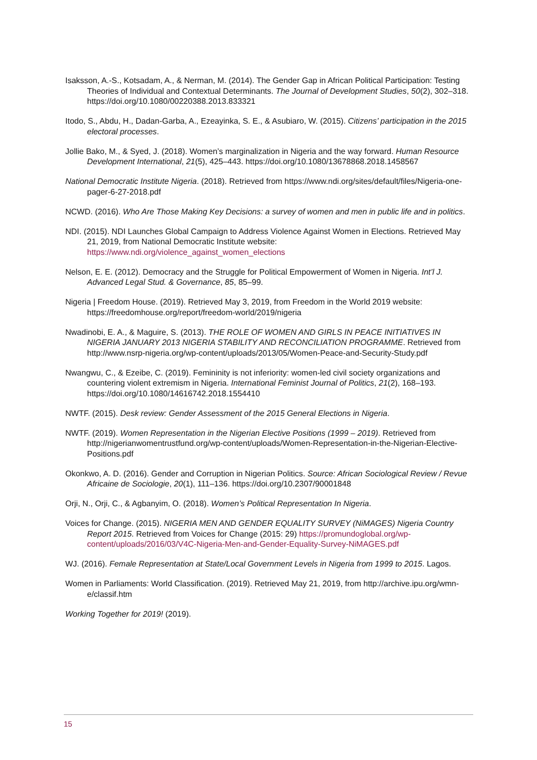Isaksson, A.-S., Kotsadam, A., & Nerman, M. (2014). The Gender Gap in African Political Participation: Testing Theories of Individual and Contextual Determinants. The Journal of Development Studies, 50(2), 302–318. https://doi.org/10.1080/00220388.2013.833321
Itodo, S., Abdu, H., Dadan-Garba, A., Ezeayinka, S. E., & Asubiaro, W. (2015). Citizens’ participation in the 2015 electoral processes.
Jollie Bako, M., & Syed, J. (2018). Women’s marginalization in Nigeria and the way forward. Human Resource Development International, 21(5), 425–443. https://doi.org/10.1080/13678868.2018.1458567
National Democratic Institute Nigeria. (2018). Retrieved from https://www.ndi.org/sites/default/files/Nigeria-one-pager-6-27-2018.pdf
NCWD. (2016). Who Are Those Making Key Decisions: a survey of women and men in public life and in politics.
NDI. (2015). NDI Launches Global Campaign to Address Violence Against Women in Elections. Retrieved May 21, 2019, from National Democratic Institute website: https://www.ndi.org/violence_against_women_elections
Nelson, E. E. (2012). Democracy and the Struggle for Political Empowerment of Women in Nigeria. Int’l J. Advanced Legal Stud. & Governance, 85, 85–99.
Nigeria | Freedom House. (2019). Retrieved May 3, 2019, from Freedom in the World 2019 website: https://freedomhouse.org/report/freedom-world/2019/nigeria
Nwadinobi, E. A., & Maguire, S. (2013). THE ROLE OF WOMEN AND GIRLS IN PEACE INITIATIVES IN NIGERIA JANUARY 2013 NIGERIA STABILITY AND RECONCILIATION PROGRAMME. Retrieved from http://www.nsrp-nigeria.org/wp-content/uploads/2013/05/Women-Peace-and-Security-Study.pdf
Nwangwu, C., & Ezeibe, C. (2019). Femininity is not inferiority: women-led civil society organizations and countering violent extremism in Nigeria. International Feminist Journal of Politics, 21(2), 168–193. https://doi.org/10.1080/14616742.2018.1554410
NWTF. (2015). Desk review: Gender Assessment of the 2015 General Elections in Nigeria.
NWTF. (2019). Women Representation in the Nigerian Elective Positions (1999 – 2019). Retrieved from http://nigerianwomentrustfund.org/wp-content/uploads/Women-Representation-in-the-Nigerian-Elective-Positions.pdf
Okonkwo, A. D. (2016). Gender and Corruption in Nigerian Politics. Source: African Sociological Review / Revue Africaine de Sociologie, 20(1), 111–136. https://doi.org/10.2307/90001848
Orji, N., Orji, C., & Agbanyim, O. (2018). Women’s Political Representation In Nigeria.
Voices for Change. (2015). NIGERIA MEN AND GENDER EQUALITY SURVEY (NiMAGES) Nigeria Country Report 2015. Retrieved from Voices for Change (2015: 29) https://promundoglobal.org/wp-content/uploads/2016/03/V4C-Nigeria-Men-and-Gender-Equality-Survey-NiMAGES.pdf
WJ. (2016). Female Representation at State/Local Government Levels in Nigeria from 1999 to 2015. Lagos.
Women in Parliaments: World Classification. (2019). Retrieved May 21, 2019, from http://archive.ipu.org/wmn-e/classif.htm
Working Together for 2019! (2019).
15